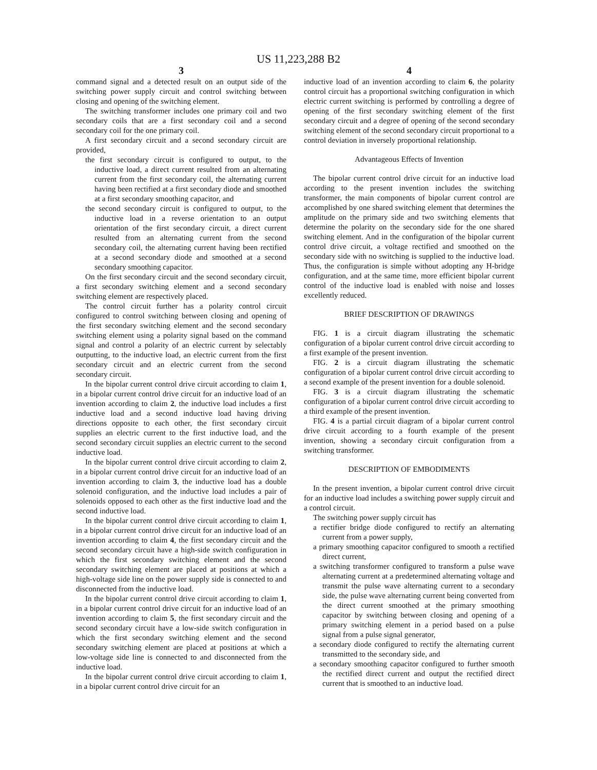US 11,223,288 B2
3
command signal and a detected result on an output side of the switching power supply circuit and control switching between closing and opening of the switching element.
The switching transformer includes one primary coil and two secondary coils that are a first secondary coil and a second secondary coil for the one primary coil.
A first secondary circuit and a second secondary circuit are provided,
the first secondary circuit is configured to output, to the inductive load, a direct current resulted from an alternating current from the first secondary coil, the alternating current having been rectified at a first secondary diode and smoothed at a first secondary smoothing capacitor, and
the second secondary circuit is configured to output, to the inductive load in a reverse orientation to an output orientation of the first secondary circuit, a direct current resulted from an alternating current from the second secondary coil, the alternating current having been rectified at a second secondary diode and smoothed at a second secondary smoothing capacitor.
On the first secondary circuit and the second secondary circuit, a first secondary switching element and a second secondary switching element are respectively placed.
The control circuit further has a polarity control circuit configured to control switching between closing and opening of the first secondary switching element and the second secondary switching element using a polarity signal based on the command signal and control a polarity of an electric current by selectably outputting, to the inductive load, an electric current from the first secondary circuit and an electric current from the second secondary circuit.
In the bipolar current control drive circuit according to claim 1, in a bipolar current control drive circuit for an inductive load of an invention according to claim 2, the inductive load includes a first inductive load and a second inductive load having driving directions opposite to each other, the first secondary circuit supplies an electric current to the first inductive load, and the second secondary circuit supplies an electric current to the second inductive load.
In the bipolar current control drive circuit according to claim 2, in a bipolar current control drive circuit for an inductive load of an invention according to claim 3, the inductive load has a double solenoid configuration, and the inductive load includes a pair of solenoids opposed to each other as the first inductive load and the second inductive load.
In the bipolar current control drive circuit according to claim 1, in a bipolar current control drive circuit for an inductive load of an invention according to claim 4, the first secondary circuit and the second secondary circuit have a high-side switch configuration in which the first secondary switching element and the second secondary switching element are placed at positions at which a high-voltage side line on the power supply side is connected to and disconnected from the inductive load.
In the bipolar current control drive circuit according to claim 1, in a bipolar current control drive circuit for an inductive load of an invention according to claim 5, the first secondary circuit and the second secondary circuit have a low-side switch configuration in which the first secondary switching element and the second secondary switching element are placed at positions at which a low-voltage side line is connected to and disconnected from the inductive load.
In the bipolar current control drive circuit according to claim 1, in a bipolar current control drive circuit for an
4
inductive load of an invention according to claim 6, the polarity control circuit has a proportional switching configuration in which electric current switching is performed by controlling a degree of opening of the first secondary switching element of the first secondary circuit and a degree of opening of the second secondary switching element of the second secondary circuit proportional to a control deviation in inversely proportional relationship.
Advantageous Effects of Invention
The bipolar current control drive circuit for an inductive load according to the present invention includes the switching transformer, the main components of bipolar current control are accomplished by one shared switching element that determines the amplitude on the primary side and two switching elements that determine the polarity on the secondary side for the one shared switching element. And in the configuration of the bipolar current control drive circuit, a voltage rectified and smoothed on the secondary side with no switching is supplied to the inductive load. Thus, the configuration is simple without adopting any H-bridge configuration, and at the same time, more efficient bipolar current control of the inductive load is enabled with noise and losses excellently reduced.
BRIEF DESCRIPTION OF DRAWINGS
FIG. 1 is a circuit diagram illustrating the schematic configuration of a bipolar current control drive circuit according to a first example of the present invention.
FIG. 2 is a circuit diagram illustrating the schematic configuration of a bipolar current control drive circuit according to a second example of the present invention for a double solenoid.
FIG. 3 is a circuit diagram illustrating the schematic configuration of a bipolar current control drive circuit according to a third example of the present invention.
FIG. 4 is a partial circuit diagram of a bipolar current control drive circuit according to a fourth example of the present invention, showing a secondary circuit configuration from a switching transformer.
DESCRIPTION OF EMBODIMENTS
In the present invention, a bipolar current control drive circuit for an inductive load includes a switching power supply circuit and a control circuit.
The switching power supply circuit has
a rectifier bridge diode configured to rectify an alternating current from a power supply,
a primary smoothing capacitor configured to smooth a rectified direct current,
a switching transformer configured to transform a pulse wave alternating current at a predetermined alternating voltage and transmit the pulse wave alternating current to a secondary side, the pulse wave alternating current being converted from the direct current smoothed at the primary smoothing capacitor by switching between closing and opening of a primary switching element in a period based on a pulse signal from a pulse signal generator,
a secondary diode configured to rectify the alternating current transmitted to the secondary side, and
a secondary smoothing capacitor configured to further smooth the rectified direct current and output the rectified direct current that is smoothed to an inductive load.